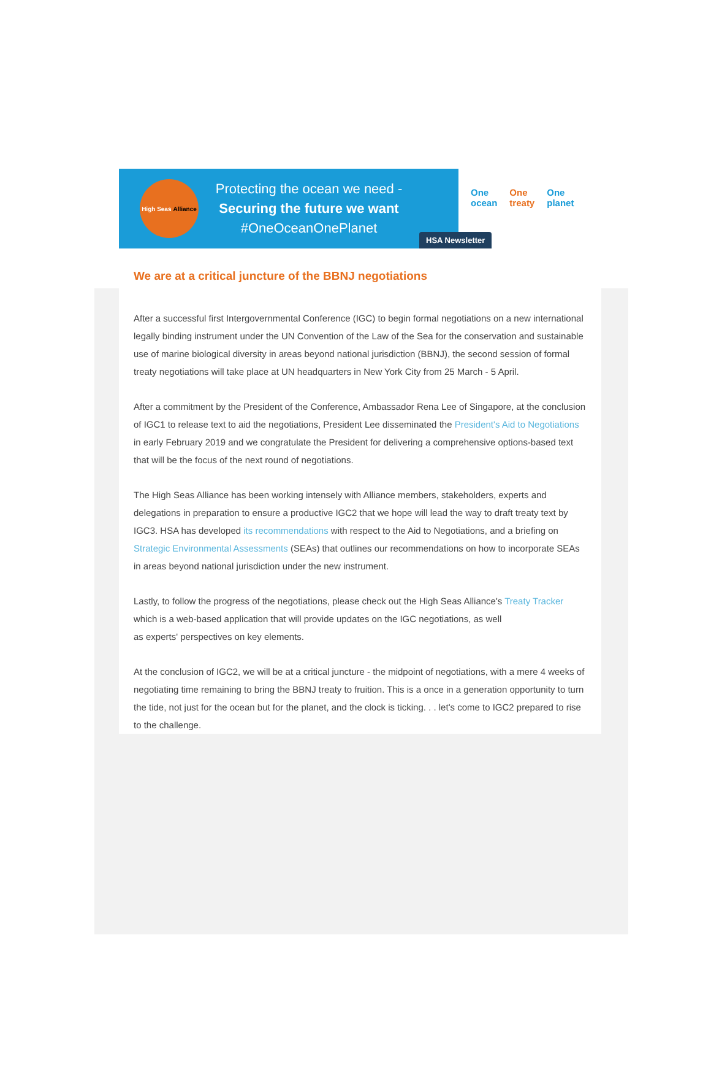High Seas Alliance
Protecting the ocean we need -
Securing the future we want
#OneOceanOnePlanet
One
ocean
One
treaty
One
planet
HSA Newsletter
We are at a critical juncture of the BBNJ negotiations
After a successful first Intergovernmental Conference (IGC) to begin formal negotiations on a new international legally binding instrument under the UN Convention of the Law of the Sea for the conservation and sustainable use of marine biological diversity in areas beyond national jurisdiction (BBNJ), the second session of formal treaty negotiations will take place at UN headquarters in New York City from 25 March - 5 April.
After a commitment by the President of the Conference, Ambassador Rena Lee of Singapore, at the conclusion of IGC1 to release text to aid the negotiations, President Lee disseminated the President's Aid to Negotiations in early February 2019 and we congratulate the President for delivering a comprehensive options-based text that will be the focus of the next round of negotiations.
The High Seas Alliance has been working intensely with Alliance members, stakeholders, experts and delegations in preparation to ensure a productive IGC2 that we hope will lead the way to draft treaty text by IGC3. HSA has developed its recommendations with respect to the Aid to Negotiations, and a briefing on Strategic Environmental Assessments (SEAs) that outlines our recommendations on how to incorporate SEAs in areas beyond national jurisdiction under the new instrument.
Lastly, to follow the progress of the negotiations, please check out the High Seas Alliance's Treaty Tracker which is a web-based application that will provide updates on the IGC negotiations, as well
as experts' perspectives on key elements.
At the conclusion of IGC2, we will be at a critical juncture - the midpoint of negotiations, with a mere 4 weeks of negotiating time remaining to bring the BBNJ treaty to fruition. This is a once in a generation opportunity to turn the tide, not just for the ocean but for the planet, and the clock is ticking. . . let's come to IGC2 prepared to rise to the challenge.